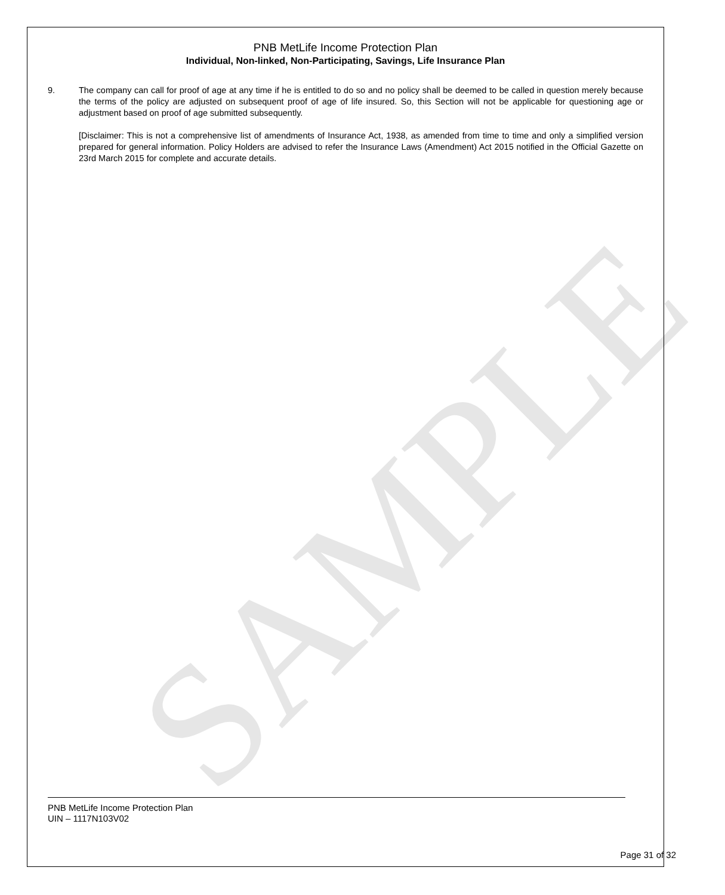SAMPLE
PNB MetLife Income Protection Plan
Individual, Non-linked, Non-Participating, Savings, Life Insurance Plan
9. The company can call for proof of age at any time if he is entitled to do so and no policy shall be deemed to be called in question merely because the terms of the policy are adjusted on subsequent proof of age of life insured. So, this Section will not be applicable for questioning age or adjustment based on proof of age submitted subsequently.
[Disclaimer: This is not a comprehensive list of amendments of Insurance Act, 1938, as amended from time to time and only a simplified version prepared for general information. Policy Holders are advised to refer the Insurance Laws (Amendment) Act 2015 notified in the Official Gazette on 23rd March 2015 for complete and accurate details.
PNB MetLife Income Protection Plan
UIN – 1117N103V02
Page 31 of 32